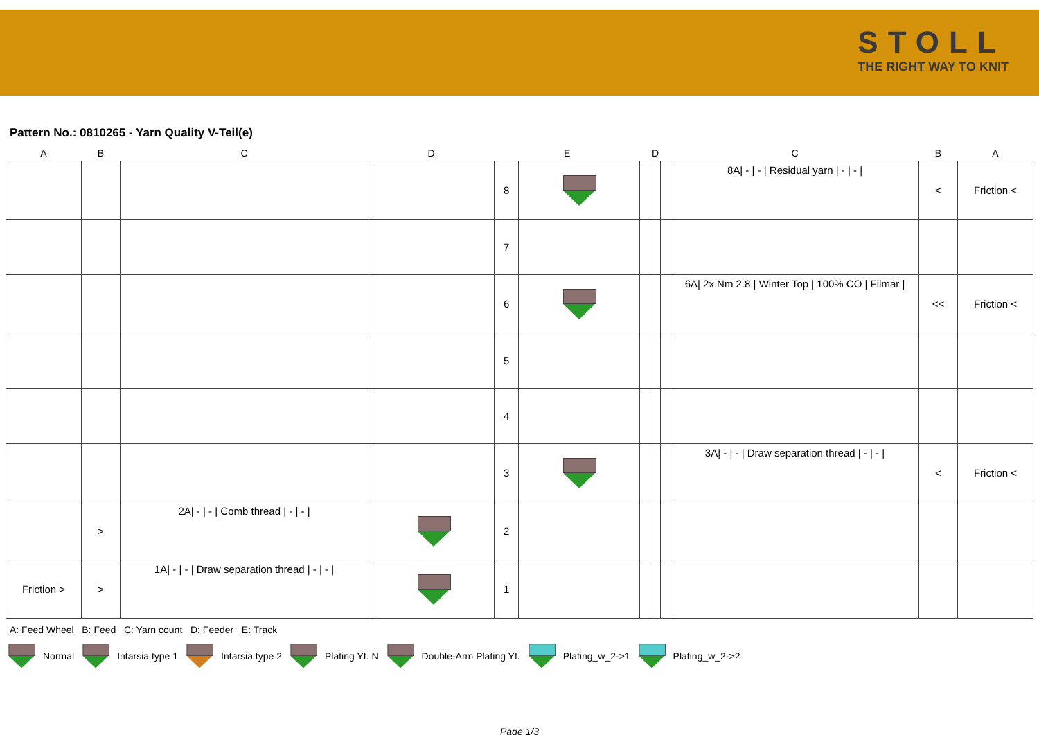STOLL
THE RIGHT WAY TO KNIT
Pattern No.: 0810265 - Yarn Quality V-Teil(e)
| A | B | C | D | | | E | | D | | | C | B | A |
| --- | --- | --- | --- | --- | --- | --- | --- | --- | --- | --- | --- | --- | --- |
| | | | | | | 8 | | | | | 8A/ - / - / Residual yarn / - / - / | < | Friction < |
| | | | | | | 7 | | | | | | | |
| | | | | | | 6 | | | | | 6A/ 2x Nm 2.8 / Winter Top / 100% CO / Filmar / | << | Friction < |
| | | | | | | 5 | | | | | | | |
| | | | | | | 4 | | | | | | | |
| | | | | | | 3 | | | | | 3A/ - / - / Draw separation thread / - / - / | < | Friction < |
| | > | 2A/ - / - / Comb thread / - / - / | | | | 2 | | | | | | | |
| Friction > | > | 1A/ - / - / Draw separation thread / - / - / | | | | 1 | | | | | | | |
A: Feed Wheel B: Feed C: Yarn count D: Feeder E: Track
Normal Intarsia type 1 Intarsia type 2 Plating Yf. N Double-Arm Plating Yf. Plating_w_2->1 Plating_w_2->2
Page 1/3